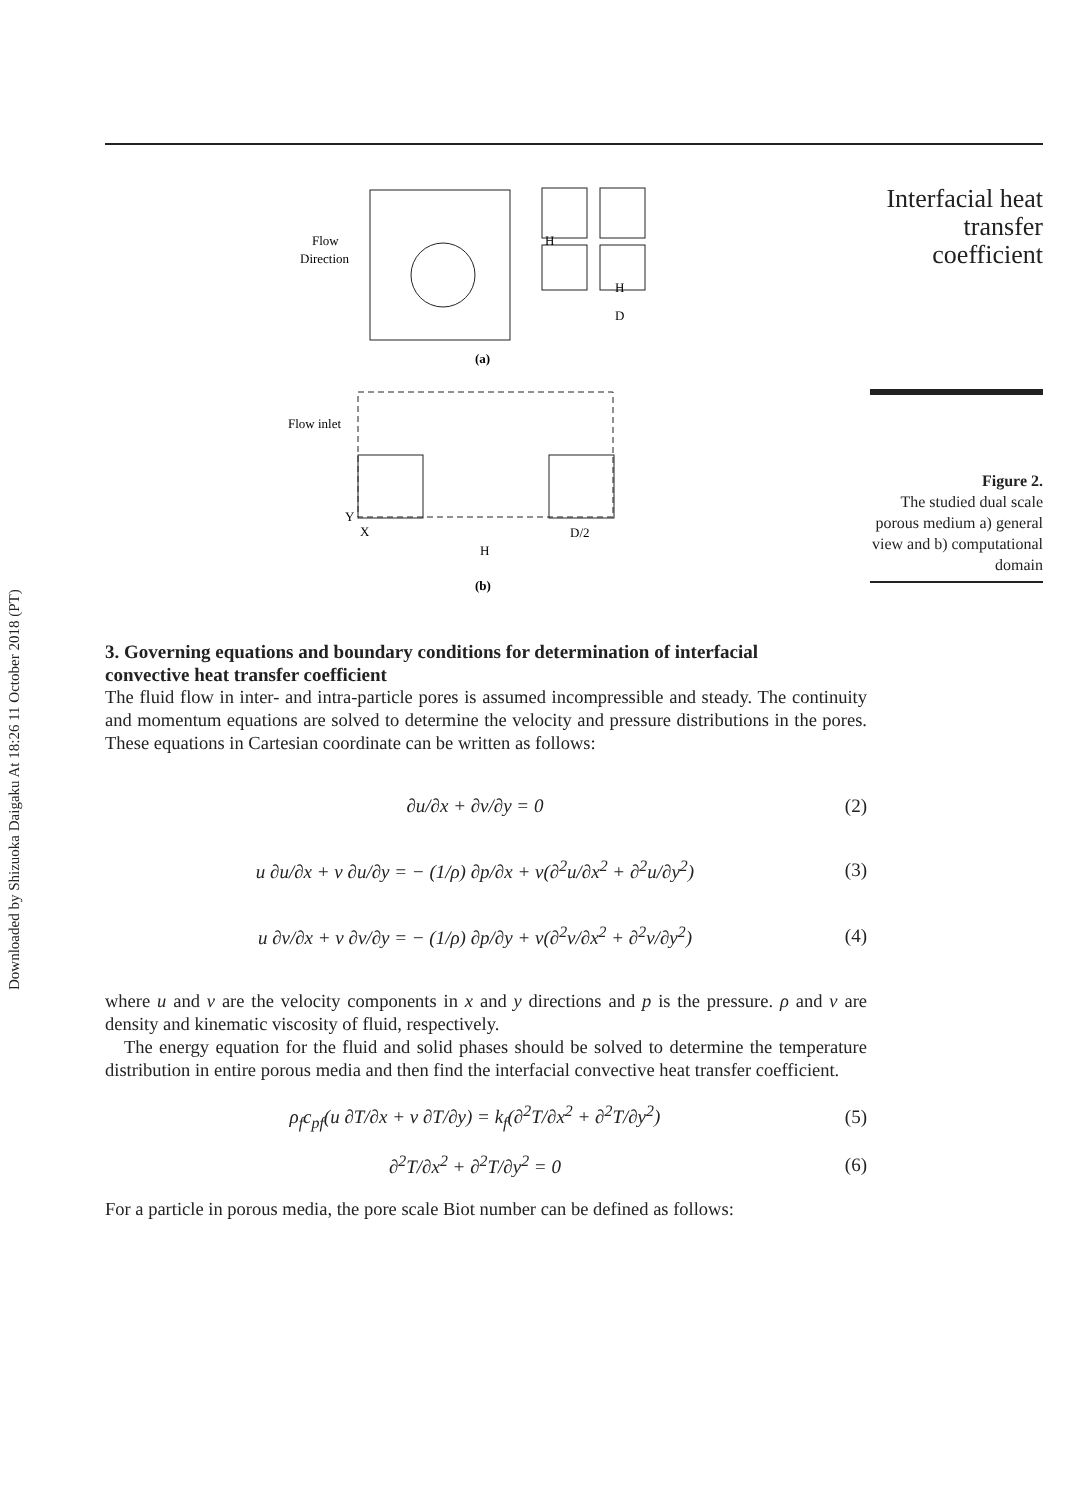Downloaded by Shizuoka Daigaku At 18:26 11 October 2018 (PT)
Flow
Direction
(a)
Flow inlet
Y
X
D/2
H
(b)
H
H
D
Interfacial heat transfer coefficient
Figure 2.
The studied dual scale porous medium a) general view and b) computational domain
3. Governing equations and boundary conditions for determination of interfacial convective heat transfer coefficient
The fluid flow in inter- and intra-particle pores is assumed incompressible and steady. The continuity and momentum equations are solved to determine the velocity and pressure distributions in the pores. These equations in Cartesian coordinate can be written as follows:
∂u/∂x + ∂v/∂y = 0 (2)
u ∂u/∂x + v ∂u/∂y = − (1/ρ) ∂p/∂x + ν(∂<sup>2</sup>u/∂x<sup>2</sup> + ∂<sup>2</sup>u/∂y<sup>2</sup>) (3)
u ∂v/∂x + v ∂v/∂y = − (1/ρ) ∂p/∂y + ν(∂<sup>2</sup>v/∂x<sup>2</sup> + ∂<sup>2</sup>v/∂y<sup>2</sup>) (4)
where u and v are the velocity components in x and y directions and p is the pressure. ρ and ν are density and kinematic viscosity of fluid, respectively.
The energy equation for the fluid and solid phases should be solved to determine the temperature distribution in entire porous media and then find the interfacial convective heat transfer coefficient.
ρ<sub>f</sub>c<sub>pf</sub>(u ∂T/∂x + v ∂T/∂y) = k<sub>f</sub>(∂<sup>2</sup>T/∂x<sup>2</sup> + ∂<sup>2</sup>T/∂y<sup>2</sup>) (5)
∂<sup>2</sup>T/∂x<sup>2</sup> + ∂<sup>2</sup>T/∂y<sup>2</sup> = 0 (6)
For a particle in porous media, the pore scale Biot number can be defined as follows: